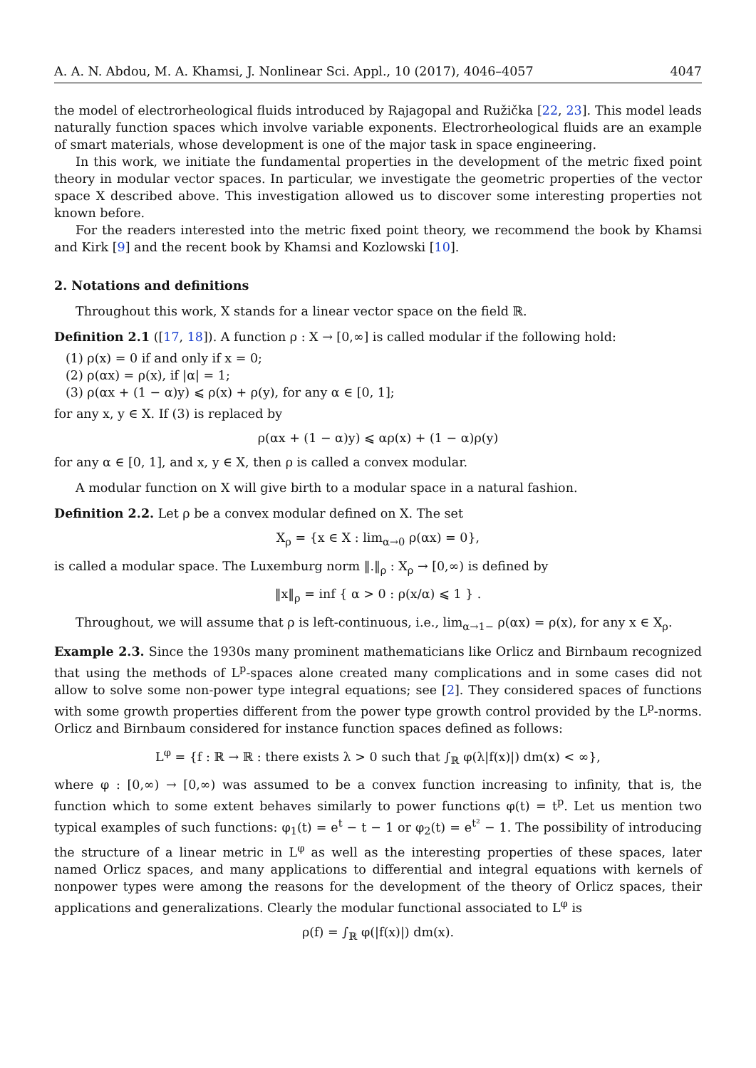A. A. N. Abdou, M. A. Khamsi, J. Nonlinear Sci. Appl., 10 (2017), 4046–4057 4047
the model of electrorheological fluids introduced by Rajagopal and Ružička [22, 23]. This model leads naturally function spaces which involve variable exponents. Electrorheological fluids are an example of smart materials, whose development is one of the major task in space engineering.
In this work, we initiate the fundamental properties in the development of the metric fixed point theory in modular vector spaces. In particular, we investigate the geometric properties of the vector space X described above. This investigation allowed us to discover some interesting properties not known before.
For the readers interested into the metric fixed point theory, we recommend the book by Khamsi and Kirk [9] and the recent book by Khamsi and Kozlowski [10].
2. Notations and definitions
Throughout this work, X stands for a linear vector space on the field ℝ.
Definition 2.1 ([17, 18]). A function ρ : X → [0,∞] is called modular if the following hold:
(1) ρ(x) = 0 if and only if x = 0;
(2) ρ(αx) = ρ(x), if |α| = 1;
(3) ρ(αx + (1 − α)y) ⩽ ρ(x) + ρ(y), for any α ∈ [0, 1];
for any x, y ∈ X. If (3) is replaced by
ρ(αx + (1 − α)y) ⩽ αρ(x) + (1 − α)ρ(y)
for any α ∈ [0, 1], and x, y ∈ X, then ρ is called a convex modular.
A modular function on X will give birth to a modular space in a natural fashion.
Definition 2.2. Let ρ be a convex modular defined on X. The set
X<sub>ρ</sub> = {x ∈ X : lim<sub>α→0</sub> ρ(αx) = 0},
is called a modular space. The Luxemburg norm ‖.‖<sub>ρ</sub> : X<sub>ρ</sub> → [0,∞) is defined by
‖x‖<sub>ρ</sub> = inf { α > 0 : ρ(x/α) ⩽ 1 } .
Throughout, we will assume that ρ is left-continuous, i.e., lim<sub>α→1−</sub> ρ(αx) = ρ(x), for any x ∈ X<sub>ρ</sub>.
Example 2.3. Since the 1930s many prominent mathematicians like Orlicz and Birnbaum recognized that using the methods of L<sup>p</sup>-spaces alone created many complications and in some cases did not allow to solve some non-power type integral equations; see [2]. They considered spaces of functions with some growth properties different from the power type growth control provided by the L<sup>p</sup>-norms. Orlicz and Birnbaum considered for instance function spaces defined as follows:
L<sup>φ</sup> = {f : ℝ → ℝ : there exists λ > 0 such that ∫<sub>ℝ</sub> φ(λ|f(x)|) dm(x) < ∞},
where φ : [0,∞) → [0,∞) was assumed to be a convex function increasing to infinity, that is, the function which to some extent behaves similarly to power functions φ(t) = t<sup>p</sup>. Let us mention two typical examples of such functions: φ<sub>1</sub>(t) = e<sup>t</sup> − t − 1 or φ<sub>2</sub>(t) = e<sup>t²</sup> − 1. The possibility of introducing the structure of a linear metric in L<sup>φ</sup> as well as the interesting properties of these spaces, later named Orlicz spaces, and many applications to differential and integral equations with kernels of nonpower types were among the reasons for the development of the theory of Orlicz spaces, their applications and generalizations. Clearly the modular functional associated to L<sup>φ</sup> is
ρ(f) = ∫<sub>ℝ</sub> φ(|f(x)|) dm(x).